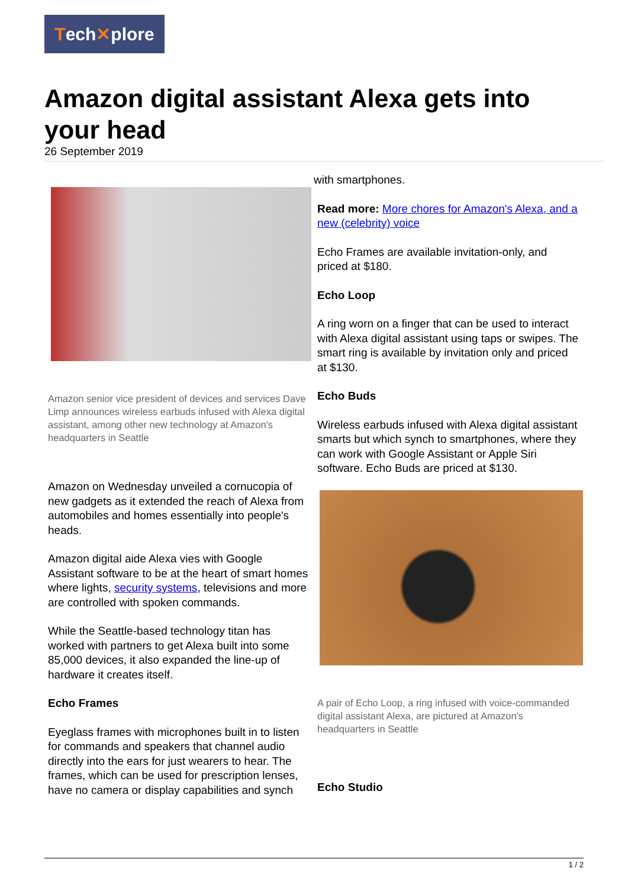Tech✕plore
Amazon digital assistant Alexa gets into your head
26 September 2019
Amazon senior vice president of devices and services Dave Limp announces wireless earbuds infused with Alexa digital assistant, among other new technology at Amazon's headquarters in Seattle
Amazon on Wednesday unveiled a cornucopia of new gadgets as it extended the reach of Alexa from automobiles and homes essentially into people's heads.
Amazon digital aide Alexa vies with Google Assistant software to be at the heart of smart homes where lights, security systems, televisions and more are controlled with spoken commands.
While the Seattle-based technology titan has worked with partners to get Alexa built into some 85,000 devices, it also expanded the line-up of hardware it creates itself.
Echo Frames
Eyeglass frames with microphones built in to listen for commands and speakers that channel audio directly into the ears for just wearers to hear. The frames, which can be used for prescription lenses, have no camera or display capabilities and synch
with smartphones.
Read more: More chores for Amazon's Alexa, and a new (celebrity) voice
Echo Frames are available invitation-only, and priced at $180.
Echo Loop
A ring worn on a finger that can be used to interact with Alexa digital assistant using taps or swipes. The smart ring is available by invitation only and priced at $130.
Echo Buds
Wireless earbuds infused with Alexa digital assistant smarts but which synch to smartphones, where they can work with Google Assistant or Apple Siri software. Echo Buds are priced at $130.
A pair of Echo Loop, a ring infused with voice-commanded digital assistant Alexa, are pictured at Amazon's headquarters in Seattle
Echo Studio
1 / 2